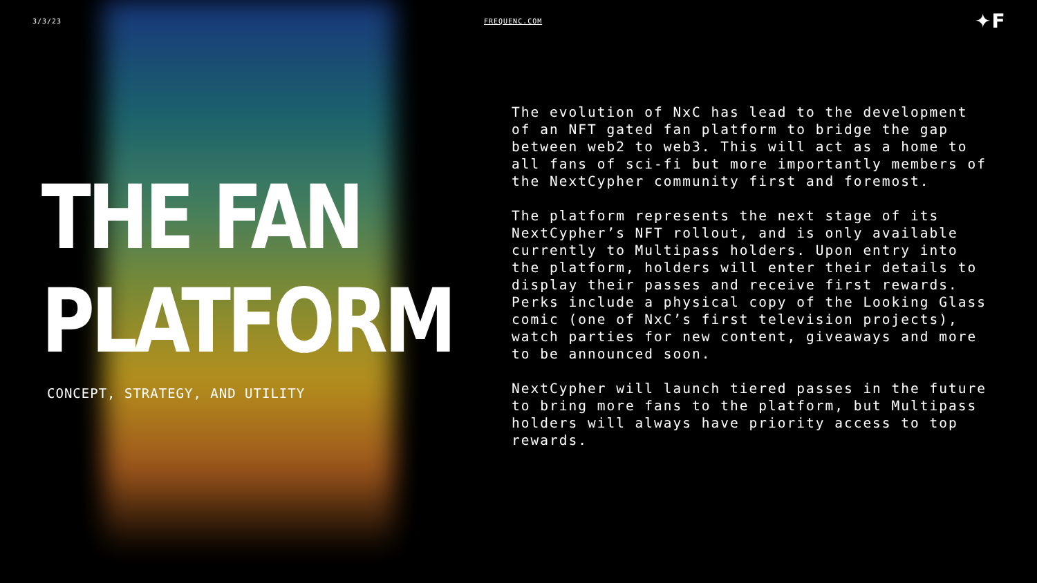3/3/23 FREQUENC.COM ✦F
THE FAN
PLATFORM
CONCEPT, STRATEGY, AND UTILITY
The evolution of NxC has lead to the development of an NFT gated fan platform to bridge the gap between web2 to web3. This will act as a home to all fans of sci-fi but more importantly members of the NextCypher community first and foremost.
The platform represents the next stage of its NextCypher’s NFT rollout, and is only available currently to Multipass holders. Upon entry into the platform, holders will enter their details to display their passes and receive first rewards. Perks include a physical copy of the Looking Glass comic (one of NxC’s first television projects), watch parties for new content, giveaways and more to be announced soon.
NextCypher will launch tiered passes in the future to bring more fans to the platform, but Multipass holders will always have priority access to top rewards.